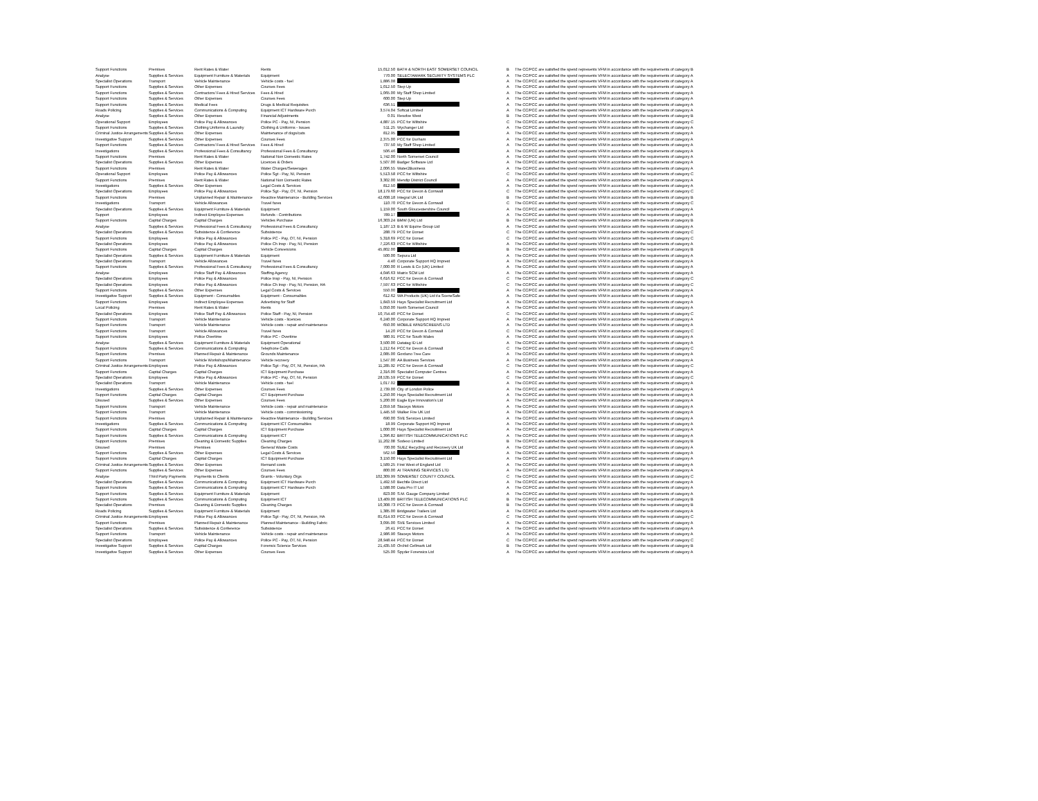| Support Functions | Premises | Rent Rates & Water | Rents | 15,012.50 | BATH & NORTH EAST SOMERSET COUNCIL | B | The CC/PCC are satisfied the spend represents VFM in accordance with the requirements of category B |
| Analyse | Supplies & Services | Equipment Furniture & Materials | Equipment | 770.00 | SELECTAMARK SECURITY SYSTEMS PLC | A | The CC/PCC are satisfied the spend represents VFM in accordance with the requirements of category A |
| Specialist Operations | Transport | Vehicle Maintenance | Vehicle costs - fuel | 1,886.08 | | A | The CC/PCC are satisfied the spend represents VFM in accordance with the requirements of category A |
| Support Functions | Supplies & Services | Other Expenses | Courses Fees | 1,012.50 | Step Up | A | The CC/PCC are satisfied the spend represents VFM in accordance with the requirements of category A |
| Support Functions | Supplies & Services | Contractors/ Fees & Hired Services | Fees & Hired | 1,065.00 | My Staff Shop Limited | A | The CC/PCC are satisfied the spend represents VFM in accordance with the requirements of category A |
| Support Functions | Supplies & Services | Other Expenses | Courses Fees | 600.00 | Step Up | A | The CC/PCC are satisfied the spend represents VFM in accordance with the requirements of category A |
| Support Functions | Supplies & Services | Medical Fees | Drugs & Medical Requisites | 636.51 | | A | The CC/PCC are satisfied the spend represents VFM in accordance with the requirements of category A |
| Roads Policing | Supplies & Services | Communications & Computing | Equipment ICT Hardware Purch | 3,574.04 | Softcat Limited | A | The CC/PCC are satisfied the spend represents VFM in accordance with the requirements of category A |
| Analyse | Supplies & Services | Other Expenses | Financial Adjustments | 0.01 | Resolve West | B | The CC/PCC are satisfied the spend represents VFM in accordance with the requirements of category B |
| Operational Support | Employees | Police Pay & Allowances | Police PC - Pay, NI, Pension | 4,887.15 | PCC for Wiltshire | C | The CC/PCC are satisfied the spend represents VFM in accordance with the requirements of category C |
| Support Functions | Supplies & Services | Clothing Uniforms & Laundry | Clothing & Uniforms - Issues | 511.25 | Wychanger Ltd | A | The CC/PCC are satisfied the spend represents VFM in accordance with the requirements of category A |
| Criminal Justice Arrangements | Supplies & Services | Other Expenses | Maintenance of dogs/cats | 812.95 | | A | The CC/PCC are satisfied the spend represents VFM in accordance with the requirements of category A |
| Investigative Support | Supplies & Services | Other Expenses | Courses Fees | 2,375.00 | PCC for Durham | A | The CC/PCC are satisfied the spend represents VFM in accordance with the requirements of category A |
| Support Functions | Supplies & Services | Contractors/ Fees & Hired Services | Fees & Hired | 737.50 | My Staff Shop Limited | A | The CC/PCC are satisfied the spend represents VFM in accordance with the requirements of category A |
| Investigations | Supplies & Services | Professional Fees & Consultancy | Professional Fees & Consultancy | 506.46 | | A | The CC/PCC are satisfied the spend represents VFM in accordance with the requirements of category A |
| Support Functions | Premises | Rent Rates & Water | National Non Domestic Rates | 1,742.00 | North Somerset Council | A | The CC/PCC are satisfied the spend represents VFM in accordance with the requirements of category A |
| Specialist Operations | Supplies & Services | Other Expenses | Licences & Orders | 5,507.00 | Badger Software Ltd | A | The CC/PCC are satisfied the spend represents VFM in accordance with the requirements of category A |
| Support Functions | Premises | Rent Rates & Water | Water Charges/Sewerages | 2,006.55 | Water2Business | A | The CC/PCC are satisfied the spend represents VFM in accordance with the requirements of category A |
| Operational Support | Employees | Police Pay & Allowances | Police Sgt - Pay, NI, Pension | 5,513.58 | PCC for Wiltshire | C | The CC/PCC are satisfied the spend represents VFM in accordance with the requirements of category C |
| Support Functions | Premises | Rent Rates & Water | National Non Domestic Rates | 3,302.00 | Mendip District Council | A | The CC/PCC are satisfied the spend represents VFM in accordance with the requirements of category A |
| Investigations | Supplies & Services | Other Expenses | Legal Costs & Services | 812.50 | | A | The CC/PCC are satisfied the spend represents VFM in accordance with the requirements of category A |
| Specialist Operations | Employees | Police Pay & Allowances | Police Sgt - Pay, OT, NI, Pension | 18,179.60 | PCC for Devon & Cornwall | C | The CC/PCC are satisfied the spend represents VFM in accordance with the requirements of category C |
| Support Functions | Premises | Unplanned Repair & Maintenance | Reactive Maintenance - Building Services | 42,608.18 | Integral UK Ltd | B | The CC/PCC are satisfied the spend represents VFM in accordance with the requirements of category B |
| Investigations | Transport | Vehicle Allowances | Travel fares | 110.70 | PCC for Devon & Cornwall | C | The CC/PCC are satisfied the spend represents VFM in accordance with the requirements of category C |
| Specialist Operations | Supplies & Services | Equipment Furniture & Materials | Equipment | 1,159.00 | South Gloucestershire Council | A | The CC/PCC are satisfied the spend represents VFM in accordance with the requirements of category A |
| Support | Employees | Indirect Employee Expenses | Refunds - Contributions | 789.17 | | A | The CC/PCC are satisfied the spend represents VFM in accordance with the requirements of category A |
| Support Functions | Capital Charges | Capital Charges | Vehicles Purchase | 16,303.24 | BMW (UK) Ltd | B | The CC/PCC are satisfied the spend represents VFM in accordance with the requirements of category B |
| Analyse | Supplies & Services | Professional Fees & Consultancy | Professional Fees & Consultancy | 1,187.13 | B & W Equine Group Ltd | A | The CC/PCC are satisfied the spend represents VFM in accordance with the requirements of category A |
| Specialist Operations | Supplies & Services | Subsistence & Conference | Subsistence | 288.79 | PCC for Dorset | C | The CC/PCC are satisfied the spend represents VFM in accordance with the requirements of category C |
| Support Functions | Employees | Police Pay & Allowances | Police PC - Pay, OT, NI, Pension | 5,318.69 | PCC for Dorset | C | The CC/PCC are satisfied the spend represents VFM in accordance with the requirements of category C |
| Specialist Operations | Employees | Police Pay & Allowances | Police Ch Insp - Pay, NI, Pension | 7,226.63 | PCC for Wiltshire | A | The CC/PCC are satisfied the spend represents VFM in accordance with the requirements of category A |
| Support Functions | Capital Charges | Capital Charges | Vehicle Conversions | 45,802.00 | | B | The CC/PCC are satisfied the spend represents VFM in accordance with the requirements of category B |
| Specialist Operations | Supplies & Services | Equipment Furniture & Materials | Equipment | 500.00 | Sepura Ltd | A | The CC/PCC are satisfied the spend represents VFM in accordance with the requirements of category A |
| Specialist Operations | Transport | Vehicle Allowances | Travel fares | 4.40 | Corporate Support HQ Imprest | A | The CC/PCC are satisfied the spend represents VFM in accordance with the requirements of category A |
| Support Functions | Supplies & Services | Professional Fees & Consultancy | Professional Fees & Consultancy | 7,000.00 | R Lewis & Co (UK) Limited | A | The CC/PCC are satisfied the spend represents VFM in accordance with the requirements of category A |
| Analyse | Employees | Police Staff Pay & Allowances | Staffing Agency | 4,046.63 | Matrix SCM Ltd | A | The CC/PCC are satisfied the spend represents VFM in accordance with the requirements of category A |
| Specialist Operations | Employees | Police Pay & Allowances | Police Insp - Pay, NI, Pension | 6,616.62 | PCC for Devon & Cornwall | C | The CC/PCC are satisfied the spend represents VFM in accordance with the requirements of category C |
| Specialist Operations | Employees | Police Pay & Allowances | Police Ch Insp - Pay, NI, Pension, HA | 7,597.63 | PCC for Wiltshire | C | The CC/PCC are satisfied the spend represents VFM in accordance with the requirements of category C |
| Support Functions | Supplies & Services | Other Expenses | Legal Costs & Services | 550.00 | | A | The CC/PCC are satisfied the spend represents VFM in accordance with the requirements of category A |
| Investigative Support | Supplies & Services | Equipment - Consumables | Equipment - Consumables | 612.62 | WA Products (UK) Ltd t/a SceneSafe | A | The CC/PCC are satisfied the spend represents VFM in accordance with the requirements of category A |
| Support Functions | Employees | Indirect Employee Expenses | Advertising for Staff | 1,843.59 | Hays Specialist Recruitment Ltd | A | The CC/PCC are satisfied the spend represents VFM in accordance with the requirements of category A |
| Local Policing | Premises | Rent Rates & Water | Rents | 5,050.00 | North Somerset Council | A | The CC/PCC are satisfied the spend represents VFM in accordance with the requirements of category A |
| Specialist Operations | Employees | Police Staff Pay & Allowances | Police Staff - Pay, NI, Pension | 10,754.40 | PCC for Dorset | C | The CC/PCC are satisfied the spend represents VFM in accordance with the requirements of category C |
| Support Functions | Transport | Vehicle Maintenance | Vehicle costs - licences | 6,240.00 | Corporate Support HQ Imprest | A | The CC/PCC are satisfied the spend represents VFM in accordance with the requirements of category A |
| Support Functions | Transport | Vehicle Maintenance | Vehicle costs - repair and maintenance | 650.00 | MOBILE WINDSCREENS LTD | A | The CC/PCC are satisfied the spend represents VFM in accordance with the requirements of category A |
| Support Functions | Transport | Vehicle Allowances | Travel fares | 14.20 | PCC for Devon & Cornwall | C | The CC/PCC are satisfied the spend represents VFM in accordance with the requirements of category C |
| Support Functions | Employees | Police Overtime | Police PC - Overtime | 980.91 | PCC for South Wales | A | The CC/PCC are satisfied the spend represents VFM in accordance with the requirements of category A |
| Analyse | Supplies & Services | Equipment Furniture & Materials | Equipment Operational | 3,500.00 | Datatag ID Ltd | A | The CC/PCC are satisfied the spend represents VFM in accordance with the requirements of category A |
| Support Functions | Supplies & Services | Communications & Computing | Telephone Calls | 1,212.64 | PCC for Devon & Cornwall | C | The CC/PCC are satisfied the spend represents VFM in accordance with the requirements of category C |
| Support Functions | Premises | Planned Repair & Maintenance | Grounds Maintenance | 2,085.00 | Gordano Tree Care | A | The CC/PCC are satisfied the spend represents VFM in accordance with the requirements of category A |
| Support Functions | Transport | Vehicle Workshops/Maintenance | Vehicle recovery | 1,547.00 | AA Business Services | A | The CC/PCC are satisfied the spend represents VFM in accordance with the requirements of category A |
| Criminal Justice Arrangements | Employees | Police Pay & Allowances | Police Sgt - Pay, OT, NI, Pension, HA | 11,285.92 | PCC for Devon & Cornwall | C | The CC/PCC are satisfied the spend represents VFM in accordance with the requirements of category C |
| Support Functions | Capital Charges | Capital Charges | ICT Equipment Purchase | 2,316.00 | Specialist Computer Centres | A | The CC/PCC are satisfied the spend represents VFM in accordance with the requirements of category A |
| Specialist Operations | Employees | Police Pay & Allowances | Police PC - Pay, OT, NI, Pension | 28,535.59 | PCC for Dorset | C | The CC/PCC are satisfied the spend represents VFM in accordance with the requirements of category C |
| Specialist Operations | Transport | Vehicle Maintenance | Vehicle costs - fuel | 1,017.02 | | A | The CC/PCC are satisfied the spend represents VFM in accordance with the requirements of category A |
| Investigations | Supplies & Services | Other Expenses | Courses Fees | 2,739.00 | City of London Police | A | The CC/PCC are satisfied the spend represents VFM in accordance with the requirements of category A |
| Support Functions | Capital Charges | Capital Charges | ICT Equipment Purchase | 1,250.00 | Hays Specialist Recruitment Ltd | A | The CC/PCC are satisfied the spend represents VFM in accordance with the requirements of category A |
| Disused | Supplies & Services | Other Expenses | Courses Fees | 5,200.00 | Eagle Eye Innovation's Ltd | A | The CC/PCC are satisfied the spend represents VFM in accordance with the requirements of category A |
| Support Functions | Transport | Vehicle Maintenance | Vehicle costs - repair and maintenance | 2,059.58 | Staceys Motors | A | The CC/PCC are satisfied the spend represents VFM in accordance with the requirements of category A |
| Support Functions | Transport | Vehicle Maintenance | Vehicle costs - commissioning | 1,445.50 | Walker Fire UK Ltd | A | The CC/PCC are satisfied the spend represents VFM in accordance with the requirements of category A |
| Support Functions | Premises | Unplanned Repair & Maintenance | Reactive Maintenance - Building Services | 690.00 | SVE Services Limited | A | The CC/PCC are satisfied the spend represents VFM in accordance with the requirements of category A |
| Investigations | Supplies & Services | Communications & Computing | Equipment ICT Consumables | 18.99 | Corporate Support HQ Imprest | A | The CC/PCC are satisfied the spend represents VFM in accordance with the requirements of category A |
| Support Functions | Capital Charges | Capital Charges | ICT Equipment Purchase | 1,000.00 | Hays Specialist Recruitment Ltd | A | The CC/PCC are satisfied the spend represents VFM in accordance with the requirements of category A |
| Support Functions | Supplies & Services | Communications & Computing | Equipment ICT | 1,396.82 | BRITISH TELECOMMUNICATIONS PLC | A | The CC/PCC are satisfied the spend represents VFM in accordance with the requirements of category A |
| Support Functions | Premises | Cleaning & Domestic Supplies | Cleaning Charges | 11,202.08 | Sodexo Limited | B | The CC/PCC are satisfied the spend represents VFM in accordance with the requirements of category B |
| Disused | Premises | Premises | General Waste Costs | 700.00 | SUEZ Recycling and Recovery UK Ltd | A | The CC/PCC are satisfied the spend represents VFM in accordance with the requirements of category A |
| Support Functions | Supplies & Services | Other Expenses | Legal Costs & Services | 562.50 | | A | The CC/PCC are satisfied the spend represents VFM in accordance with the requirements of category A |
| Support Functions | Capital Charges | Capital Charges | ICT Equipment Purchase | 3,150.00 | Hays Specialist Recruitment Ltd | A | The CC/PCC are satisfied the spend represents VFM in accordance with the requirements of category A |
| Criminal Justice Arrangements | Supplies & Services | Other Expenses | Remand costs | 1,589.25 | First West of England Ltd | A | The CC/PCC are satisfied the spend represents VFM in accordance with the requirements of category A |
| Support Functions | Supplies & Services | Other Expenses | Courses Fees | 800.00 | AI TRAINING SERVICES LTD | A | The CC/PCC are satisfied the spend represents VFM in accordance with the requirements of category A |
| Analyse | Third Party Payments | Payments to Clients | Grants - Voluntary Orgs | 102,309.99 | SOMERSET COUNTY COUNCIL | C | The CC/PCC are satisfied the spend represents VFM in accordance with the requirements of category C |
| Specialist Operations | Supplies & Services | Communications & Computing | Equipment ICT Hardware Purch | 1,492.50 | Bechtle Direct Ltd | A | The CC/PCC are satisfied the spend represents VFM in accordance with the requirements of category A |
| Support Functions | Supplies & Services | Communications & Computing | Equipment ICT Hardware Purch | 1,588.00 | Data Pro IT Ltd | A | The CC/PCC are satisfied the spend represents VFM in accordance with the requirements of category A |
| Support Functions | Supplies & Services | Equipment Furniture & Materials | Equipment | 823.00 | S.M. Gauge Company Limited | A | The CC/PCC are satisfied the spend represents VFM in accordance with the requirements of category A |
| Support Functions | Supplies & Services | Communications & Computing | Equipment ICT | 13,409.00 | BRITISH TELECOMMUNICATIONS PLC | B | The CC/PCC are satisfied the spend represents VFM in accordance with the requirements of category B |
| Specialist Operations | Premises | Cleaning & Domestic Supplies | Cleaning Charges | 10,308.73 | PCC for Devon & Cornwall | B | The CC/PCC are satisfied the spend represents VFM in accordance with the requirements of category B |
| Roads Policing | Supplies & Services | Equipment Furniture & Materials | Equipment | 1,385.00 | Bridgwater Trailers Ltd | A | The CC/PCC are satisfied the spend represents VFM in accordance with the requirements of category A |
| Criminal Justice Arrangements | Employees | Police Pay & Allowances | Police Sgt - Pay, OT, NI, Pension, HA | 81,614.93 | PCC for Devon & Cornwall | C | The CC/PCC are satisfied the spend represents VFM in accordance with the requirements of category C |
| Support Functions | Premises | Planned Repair & Maintenance | Planned Maintenance - Building Fabric | 3,095.00 | SVE Services Limited | A | The CC/PCC are satisfied the spend represents VFM in accordance with the requirements of category A |
| Specialist Operations | Supplies & Services | Subsistence & Conference | Subsistence | 26.41 | PCC for Dorset | A | The CC/PCC are satisfied the spend represents VFM in accordance with the requirements of category A |
| Support Functions | Transport | Vehicle Maintenance | Vehicle costs - repair and maintenance | 2,986.90 | Staceys Motors | A | The CC/PCC are satisfied the spend represents VFM in accordance with the requirements of category A |
| Specialist Operations | Employees | Police Pay & Allowances | Police PC - Pay, OT, NI, Pension | 28,948.44 | PCC for Dorset | C | The CC/PCC are satisfied the spend represents VFM in accordance with the requirements of category C |
| Investigative Support | Supplies & Services | Capital Charges | Forensic Science Services | 21,435.50 | Orchid Cellmark Ltd | B | The CC/PCC are satisfied the spend represents VFM in accordance with the requirements of category B |
| Investigative Support | Supplies & Services | Other Expenses | Courses Fees | 525.00 | Spyder Forensics Ltd | A | The CC/PCC are satisfied the spend represents VFM in accordance with the requirements of category A |